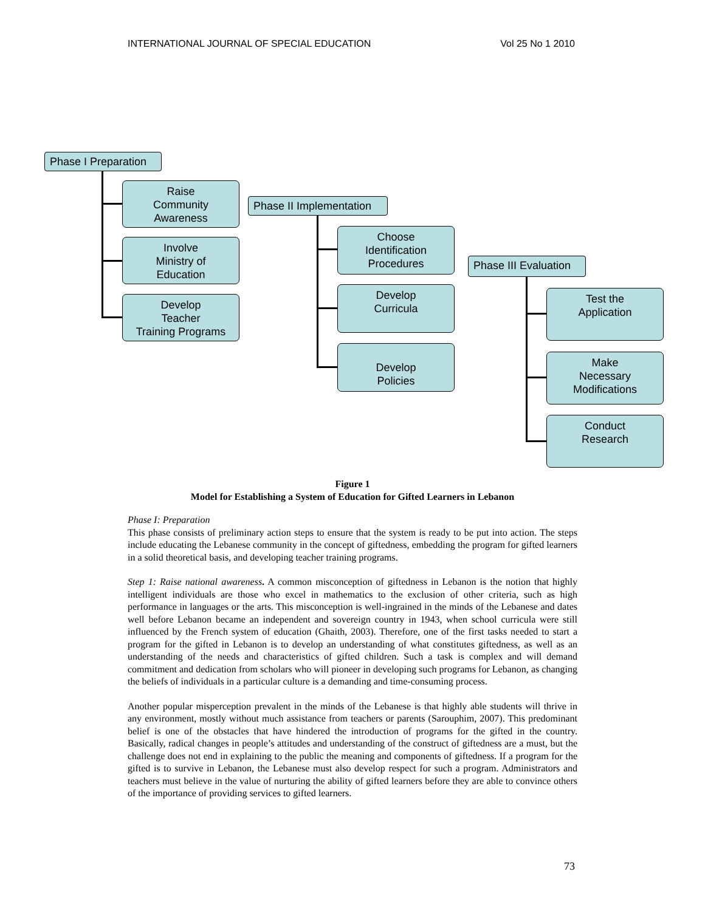INTERNATIONAL JOURNAL OF SPECIAL EDUCATION Vol 25 No 1 2010
Phase I Preparation
Raise
Community
Awareness
Involve
Ministry of
Education
Develop
Teacher
Training Programs
Phase II Implementation
Choose
Identification
Procedures
Develop
Curricula
Develop
Policies
Phase III Evaluation
Test the
Application
Make
Necessary
Modifications
Conduct
Research
Figure 1
Model for Establishing a System of Education for Gifted Learners in Lebanon
Phase I: Preparation
This phase consists of preliminary action steps to ensure that the system is ready to be put into action. The steps include educating the Lebanese community in the concept of giftedness, embedding the program for gifted learners in a solid theoretical basis, and developing teacher training programs.
Step 1: Raise national awareness. A common misconception of giftedness in Lebanon is the notion that highly intelligent individuals are those who excel in mathematics to the exclusion of other criteria, such as high performance in languages or the arts. This misconception is well-ingrained in the minds of the Lebanese and dates well before Lebanon became an independent and sovereign country in 1943, when school curricula were still influenced by the French system of education (Ghaith, 2003). Therefore, one of the first tasks needed to start a program for the gifted in Lebanon is to develop an understanding of what constitutes giftedness, as well as an understanding of the needs and characteristics of gifted children. Such a task is complex and will demand commitment and dedication from scholars who will pioneer in developing such programs for Lebanon, as changing the beliefs of individuals in a particular culture is a demanding and time-consuming process.
Another popular misperception prevalent in the minds of the Lebanese is that highly able students will thrive in any environment, mostly without much assistance from teachers or parents (Sarouphim, 2007). This predominant belief is one of the obstacles that have hindered the introduction of programs for the gifted in the country. Basically, radical changes in people’s attitudes and understanding of the construct of giftedness are a must, but the challenge does not end in explaining to the public the meaning and components of giftedness. If a program for the gifted is to survive in Lebanon, the Lebanese must also develop respect for such a program. Administrators and teachers must believe in the value of nurturing the ability of gifted learners before they are able to convince others of the importance of providing services to gifted learners.
73